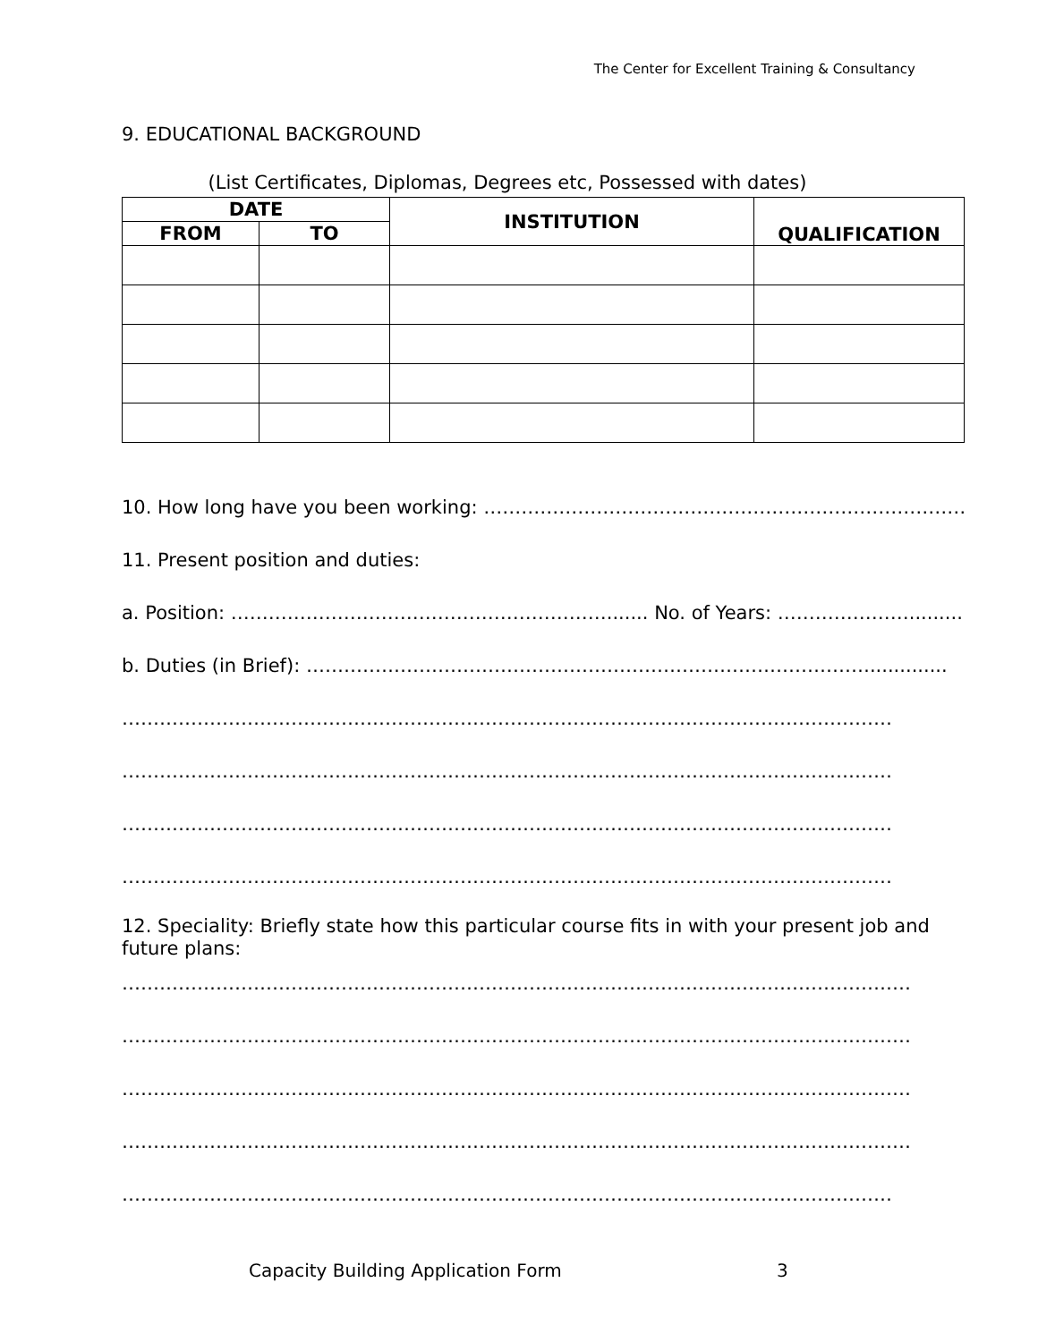The Center for Excellent Training & Consultancy
9. EDUCATIONAL BACKGROUND
(List Certificates, Diplomas, Degrees etc, Possessed with dates)
| DATE | | INSTITUTION | QUALIFICATION |
| --- | --- | --- | --- |
| FROM | TO | | |
10. How long have you been working: ……………………………………………………………………..
11. Present position and duties:
a. Position: ……………………………………………………....... No. of Years: …………………..........
b. Duties (in Brief): ……………………………………………………………………………….............
……………………………………………………………………………………………………………
……………………………………………………………………………………………………………
……………………………………………………………………………………………………………
……………………………………………………………………………………………………………
12. Speciality: Briefly state how this particular course fits in with your present job and
future plans:
………………………………………………………………………………………………………………
………………………………………………………………………………………………………………
………………………………………………………………………………………………………………
………………………………………………………………………………………………………………
……………………………………………………………………………………………………………
Capacity Building Application Form
3